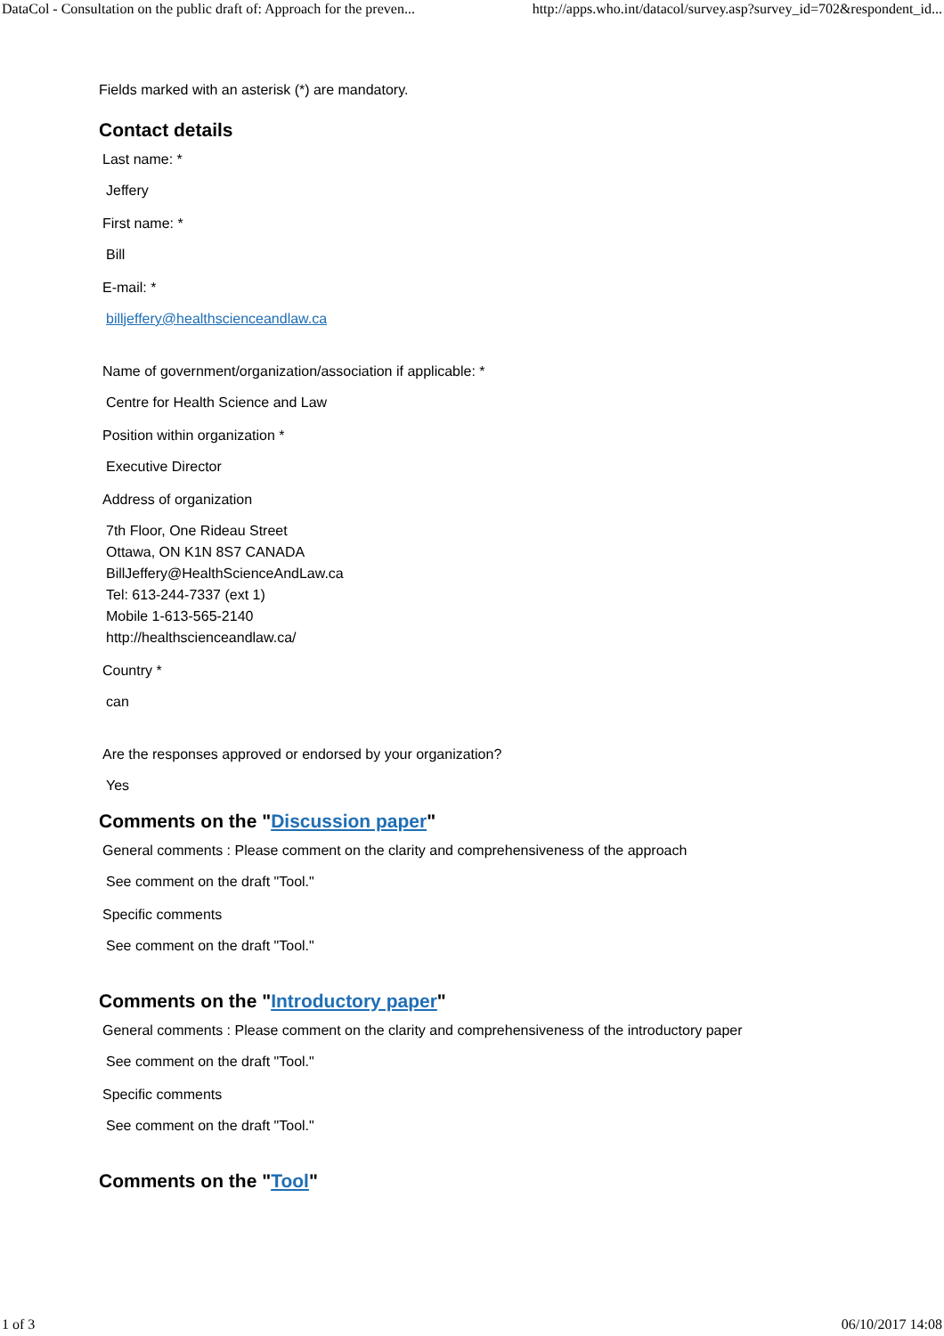DataCol - Consultation on the public draft of: Approach for the preven... http://apps.who.int/datacol/survey.asp?survey_id=702&respondent_id...
Fields marked with an asterisk (*) are mandatory.
Contact details
Last name: *
Jeffery
First name: *
Bill
E-mail: *
billjeffery@healthscienceandlaw.ca
Name of government/organization/association if applicable: *
Centre for Health Science and Law
Position within organization *
Executive Director
Address of organization
7th Floor, One Rideau Street
Ottawa, ON K1N 8S7 CANADA
BillJeffery@HealthScienceAndLaw.ca
Tel: 613-244-7337 (ext 1)
Mobile 1-613-565-2140
http://healthscienceandlaw.ca/
Country *
can
Are the responses approved or endorsed by your organization?
Yes
Comments on the "Discussion paper"
General comments : Please comment on the clarity and comprehensiveness of the approach
See comment on the draft "Tool."
Specific comments
See comment on the draft "Tool."
Comments on the "Introductory paper"
General comments : Please comment on the clarity and comprehensiveness of the introductory paper
See comment on the draft "Tool."
Specific comments
See comment on the draft "Tool."
Comments on the "Tool"
1 of 3 06/10/2017 14:08